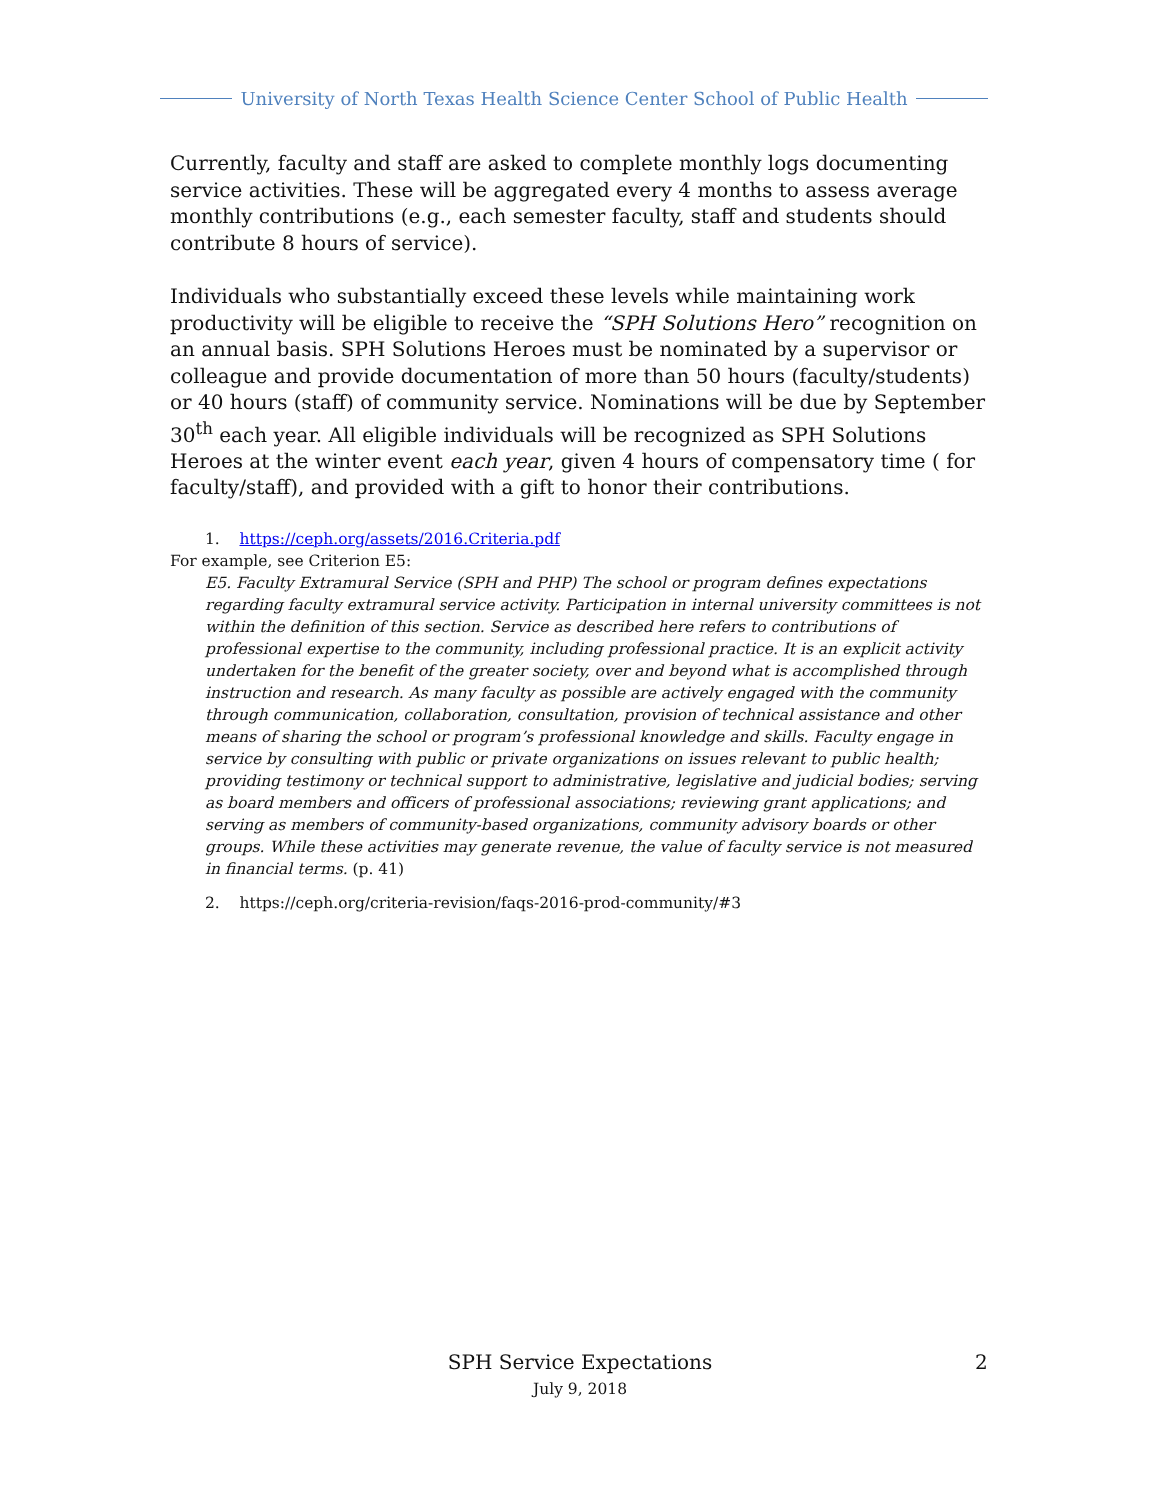University of North Texas Health Science Center School of Public Health
Currently, faculty and staff are asked to complete monthly logs documenting service activities. These will be aggregated every 4 months to assess average monthly contributions (e.g., each semester faculty, staff and students should contribute 8 hours of service).
Individuals who substantially exceed these levels while maintaining work productivity will be eligible to receive the “SPH Solutions Hero” recognition on an annual basis. SPH Solutions Heroes must be nominated by a supervisor or colleague and provide documentation of more than 50 hours (faculty/students) or 40 hours (staff) of community service. Nominations will be due by September 30<sup>th</sup> each year. All eligible individuals will be recognized as SPH Solutions Heroes at the winter event each year, given 4 hours of compensatory time ( for faculty/staff), and provided with a gift to honor their contributions.
1. https://ceph.org/assets/2016.Criteria.pdf
For example, see Criterion E5:
E5. Faculty Extramural Service (SPH and PHP) The school or program defines expectations regarding faculty extramural service activity. Participation in internal university committees is not within the definition of this section. Service as described here refers to contributions of professional expertise to the community, including professional practice. It is an explicit activity undertaken for the benefit of the greater society, over and beyond what is accomplished through instruction and research. As many faculty as possible are actively engaged with the community through communication, collaboration, consultation, provision of technical assistance and other means of sharing the school or program’s professional knowledge and skills. Faculty engage in service by consulting with public or private organizations on issues relevant to public health; providing testimony or technical support to administrative, legislative and judicial bodies; serving as board members and officers of professional associations; reviewing grant applications; and serving as members of community-based organizations, community advisory boards or other groups. While these activities may generate revenue, the value of faculty service is not measured in financial terms. (p. 41)
2. https://ceph.org/criteria-revision/faqs-2016-prod-community/#3
SPH Service Expectations
July 9, 2018
2